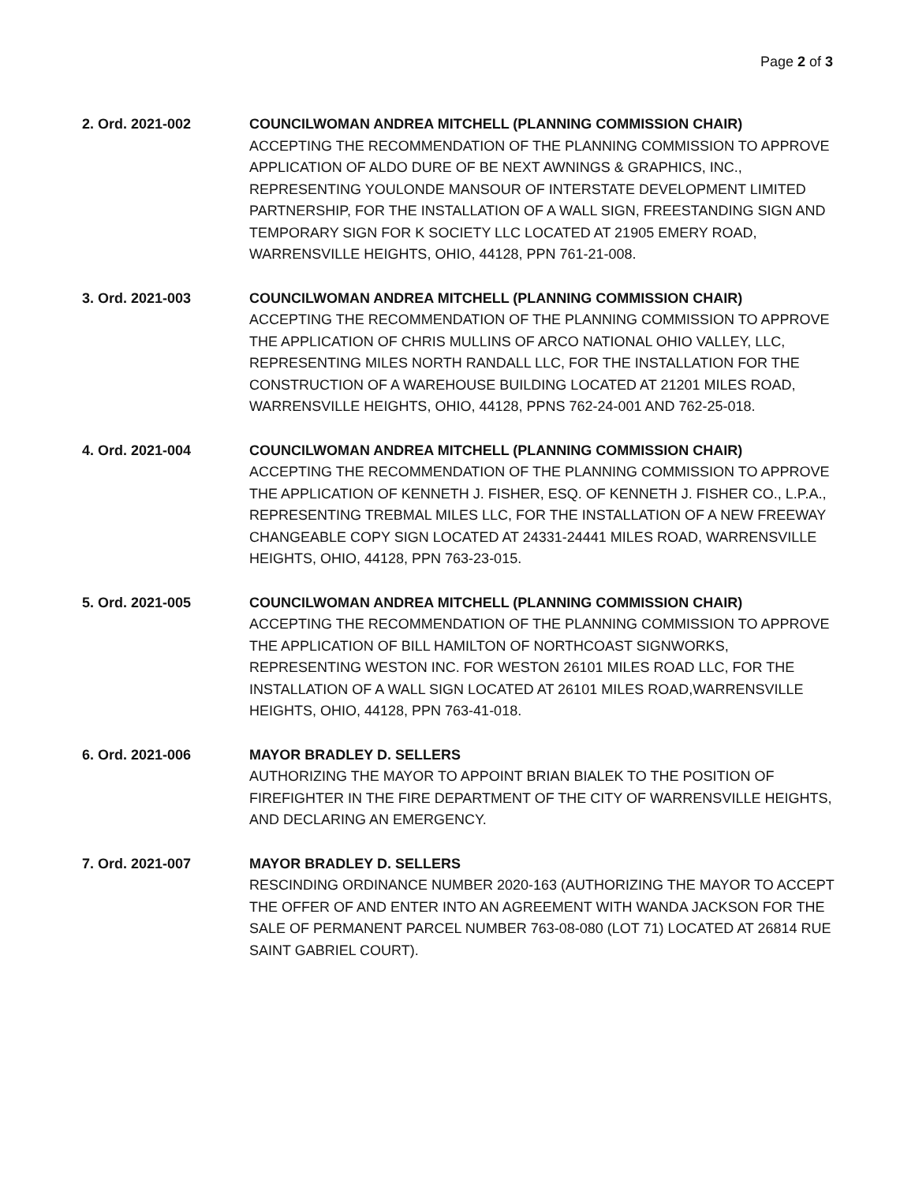Page 2 of 3
2. Ord. 2021-002 COUNCILWOMAN ANDREA MITCHELL (PLANNING COMMISSION CHAIR)
ACCEPTING THE RECOMMENDATION OF THE PLANNING COMMISSION TO APPROVE APPLICATION OF ALDO DURE OF BE NEXT AWNINGS & GRAPHICS, INC., REPRESENTING YOULONDE MANSOUR OF INTERSTATE DEVELOPMENT LIMITED PARTNERSHIP, FOR THE INSTALLATION OF A WALL SIGN, FREESTANDING SIGN AND TEMPORARY SIGN FOR K SOCIETY LLC LOCATED AT 21905 EMERY ROAD, WARRENSVILLE HEIGHTS, OHIO, 44128, PPN 761-21-008.
3. Ord. 2021-003 COUNCILWOMAN ANDREA MITCHELL (PLANNING COMMISSION CHAIR)
ACCEPTING THE RECOMMENDATION OF THE PLANNING COMMISSION TO APPROVE THE APPLICATION OF CHRIS MULLINS OF ARCO NATIONAL OHIO VALLEY, LLC, REPRESENTING MILES NORTH RANDALL LLC, FOR THE INSTALLATION FOR THE CONSTRUCTION OF A WAREHOUSE BUILDING LOCATED AT 21201 MILES ROAD, WARRENSVILLE HEIGHTS, OHIO, 44128, PPNS 762-24-001 AND 762-25-018.
4. Ord. 2021-004 COUNCILWOMAN ANDREA MITCHELL (PLANNING COMMISSION CHAIR)
ACCEPTING THE RECOMMENDATION OF THE PLANNING COMMISSION TO APPROVE THE APPLICATION OF KENNETH J. FISHER, ESQ. OF KENNETH J. FISHER CO., L.P.A., REPRESENTING TREBMAL MILES LLC, FOR THE INSTALLATION OF A NEW FREEWAY CHANGEABLE COPY SIGN LOCATED AT 24331-24441 MILES ROAD, WARRENSVILLE HEIGHTS, OHIO, 44128, PPN 763-23-015.
5. Ord. 2021-005 COUNCILWOMAN ANDREA MITCHELL (PLANNING COMMISSION CHAIR)
ACCEPTING THE RECOMMENDATION OF THE PLANNING COMMISSION TO APPROVE THE APPLICATION OF BILL HAMILTON OF NORTHCOAST SIGNWORKS, REPRESENTING WESTON INC. FOR WESTON 26101 MILES ROAD LLC, FOR THE INSTALLATION OF A WALL SIGN LOCATED AT 26101 MILES ROAD,WARRENSVILLE HEIGHTS, OHIO, 44128, PPN 763-41-018.
6. Ord. 2021-006 MAYOR BRADLEY D. SELLERS
AUTHORIZING THE MAYOR TO APPOINT BRIAN BIALEK TO THE POSITION OF FIREFIGHTER IN THE FIRE DEPARTMENT OF THE CITY OF WARRENSVILLE HEIGHTS, AND DECLARING AN EMERGENCY.
7. Ord. 2021-007 MAYOR BRADLEY D. SELLERS
RESCINDING ORDINANCE NUMBER 2020-163 (AUTHORIZING THE MAYOR TO ACCEPT THE OFFER OF AND ENTER INTO AN AGREEMENT WITH WANDA JACKSON FOR THE SALE OF PERMANENT PARCEL NUMBER 763-08-080 (LOT 71) LOCATED AT 26814 RUE SAINT GABRIEL COURT).